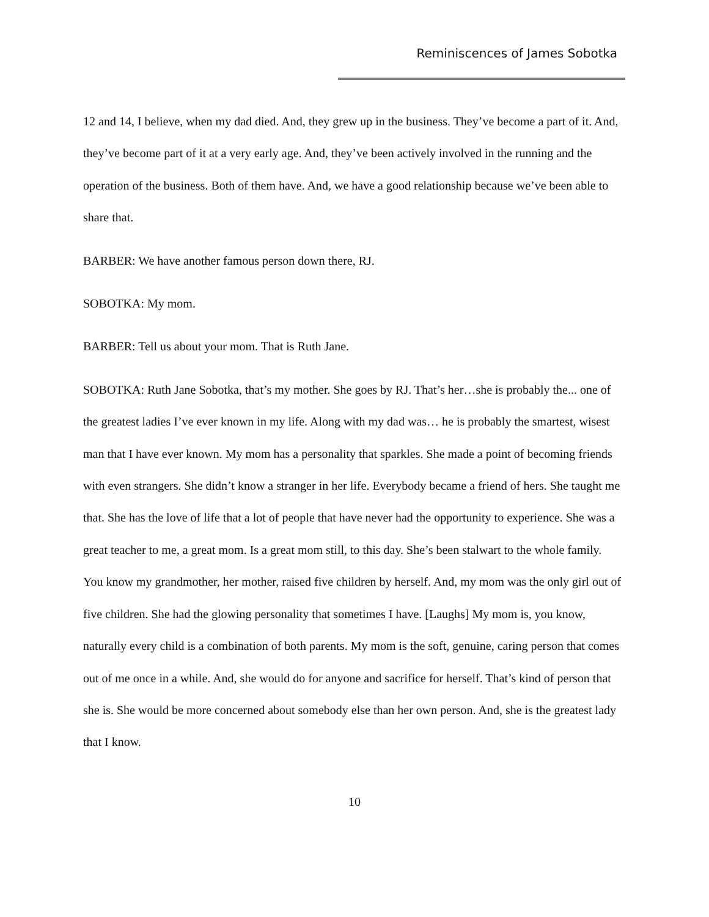Reminiscences of James Sobotka
12 and 14, I believe, when my dad died. And, they grew up in the business. They’ve become a part of it. And, they’ve become part of it at a very early age. And, they’ve been actively involved in the running and the operation of the business. Both of them have. And, we have a good relationship because we’ve been able to share that.
BARBER: We have another famous person down there, RJ.
SOBOTKA: My mom.
BARBER: Tell us about your mom. That is Ruth Jane.
SOBOTKA: Ruth Jane Sobotka, that’s my mother. She goes by RJ. That’s her…she is probably the... one of the greatest ladies I’ve ever known in my life. Along with my dad was… he is probably the smartest, wisest man that I have ever known. My mom has a personality that sparkles. She made a point of becoming friends with even strangers. She didn’t know a stranger in her life. Everybody became a friend of hers. She taught me that. She has the love of life that a lot of people that have never had the opportunity to experience. She was a great teacher to me, a great mom. Is a great mom still, to this day. She’s been stalwart to the whole family. You know my grandmother, her mother, raised five children by herself. And, my mom was the only girl out of five children. She had the glowing personality that sometimes I have. [Laughs] My mom is, you know, naturally every child is a combination of both parents. My mom is the soft, genuine, caring person that comes out of me once in a while. And, she would do for anyone and sacrifice for herself. That’s kind of person that she is. She would be more concerned about somebody else than her own person. And, she is the greatest lady that I know.
10